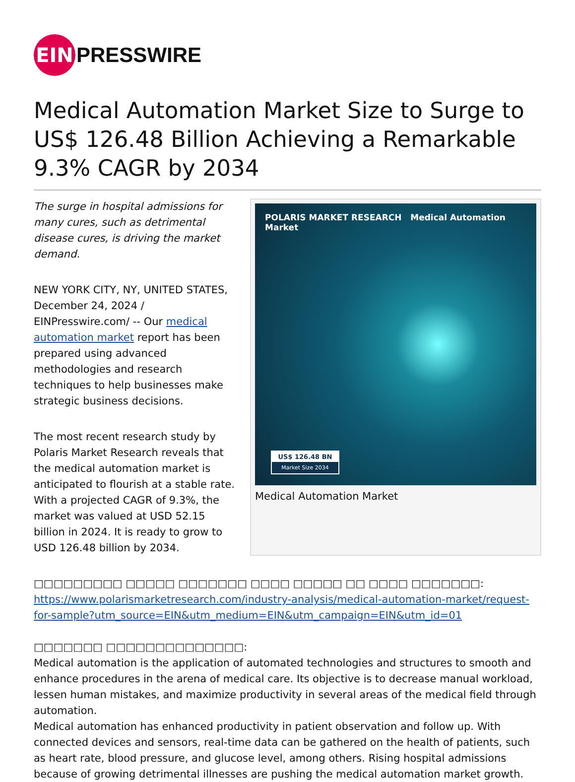EIN
PRESSWIRE
Medical Automation Market Size to Surge to US$ 126.48 Billion Achieving a Remarkable 9.3% CAGR by 2034
The surge in hospital admissions for many cures, such as detrimental disease cures, is driving the market demand.
NEW YORK CITY, NY, UNITED STATES, December 24, 2024 / EINPresswire.com/ -- Our medical automation market report has been prepared using advanced methodologies and research techniques to help businesses make strategic business decisions.
The most recent research study by Polaris Market Research reveals that the medical automation market is anticipated to flourish at a stable rate. With a projected CAGR of 9.3%, the market was valued at USD 52.15 billion in 2024. It is ready to grow to USD 126.48 billion by 2034.
POLARIS MARKET RESEARCH Medical Automation Market
US$ 126.48 BN
Market Size 2034
Medical Automation Market
□□□□□□□□□ □□□□□ □□□□□□□ □□□□ □□□□□ □□ □□□□ □□□□□□□:
https://www.polarismarketresearch.com/industry-analysis/medical-automation-market/request-for-sample?utm_source=EIN&utm_medium=EIN&utm_campaign=EIN&utm_id=01
□□□□□□□ □□□□□□□□□□□□□□:
Medical automation is the application of automated technologies and structures to smooth and enhance procedures in the arena of medical care. Its objective is to decrease manual workload, lessen human mistakes, and maximize productivity in several areas of the medical field through automation.
Medical automation has enhanced productivity in patient observation and follow up. With connected devices and sensors, real-time data can be gathered on the health of patients, such as heart rate, blood pressure, and glucose level, among others. Rising hospital admissions because of growing detrimental illnesses are pushing the medical automation market growth.